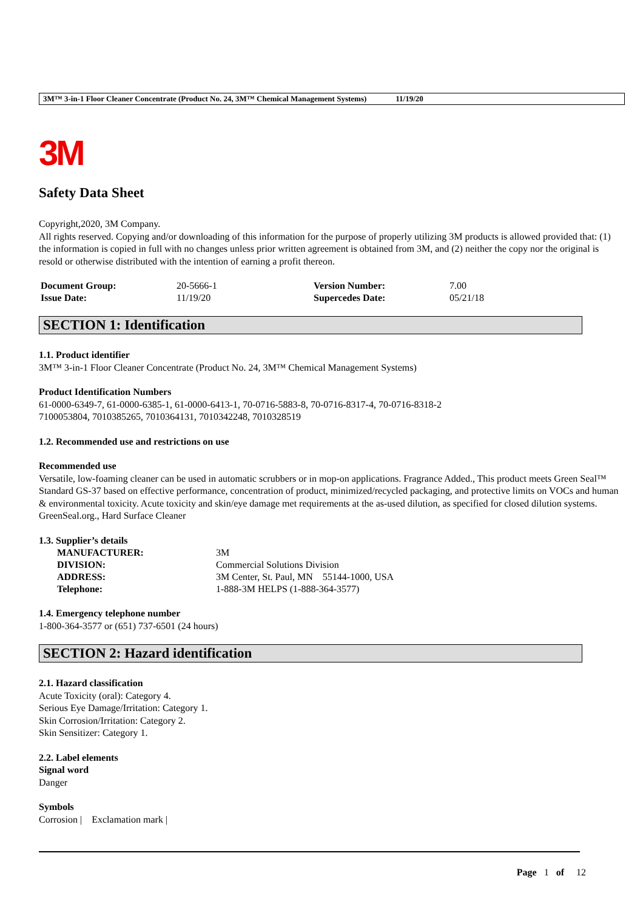3M™ 3-in-1 Floor Cleaner Concentrate (Product No. 24, 3M™ Chemical Management Systems) 11/19/20
3M
Safety Data Sheet
Copyright,2020, 3M Company.
All rights reserved. Copying and/or downloading of this information for the purpose of properly utilizing 3M products is allowed provided that: (1) the information is copied in full with no changes unless prior written agreement is obtained from 3M, and (2) neither the copy nor the original is resold or otherwise distributed with the intention of earning a profit thereon.
| Document Group: | 20-5666-1 | Version Number: | 7.00 |
| Issue Date: | 11/19/20 | Supercedes Date: | 05/21/18 |
SECTION 1: Identification
1.1. Product identifier
3M™ 3-in-1 Floor Cleaner Concentrate (Product No. 24, 3M™ Chemical Management Systems)
Product Identification Numbers
61-0000-6349-7, 61-0000-6385-1, 61-0000-6413-1, 70-0716-5883-8, 70-0716-8317-4, 70-0716-8318-2
7100053804, 7010385265, 7010364131, 7010342248, 7010328519
1.2. Recommended use and restrictions on use
Recommended use
Versatile, low-foaming cleaner can be used in automatic scrubbers or in mop-on applications. Fragrance Added., This product meets Green Seal™ Standard GS-37 based on effective performance, concentration of product, minimized/recycled packaging, and protective limits on VOCs and human & environmental toxicity. Acute toxicity and skin/eye damage met requirements at the as-used dilution, as specified for closed dilution systems. GreenSeal.org., Hard Surface Cleaner
1.3. Supplier’s details
| MANUFACTURER: | 3M |
| DIVISION: | Commercial Solutions Division |
| ADDRESS: | 3M Center, St. Paul, MN 55144-1000, USA |
| Telephone: | 1-888-3M HELPS (1-888-364-3577) |
1.4. Emergency telephone number
1-800-364-3577 or (651) 737-6501 (24 hours)
SECTION 2: Hazard identification
2.1. Hazard classification
Acute Toxicity (oral): Category 4.
Serious Eye Damage/Irritation: Category 1.
Skin Corrosion/Irritation: Category 2.
Skin Sensitizer: Category 1.
2.2. Label elements
Signal word
Danger
Symbols
Corrosion | Exclamation mark |
Page 1 of 12